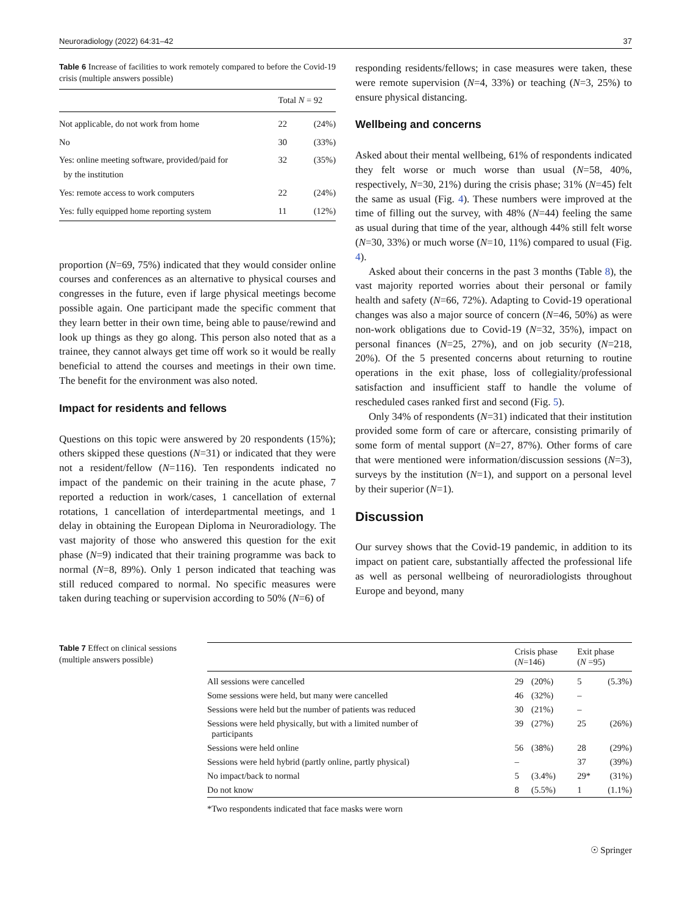Neuroradiology (2022) 64:31–42 37
Table 6 Increase of facilities to work remotely compared to before the Covid-19 crisis (multiple answers possible)
| | Total N = 92 | |
| --- | --- | --- |
| Not applicable, do not work from home | 22 | (24%) |
| No | 30 | (33%) |
| Yes: online meeting software, provided/paid for by the institution | 32 | (35%) |
| Yes: remote access to work computers | 22 | (24%) |
| Yes: fully equipped home reporting system | 11 | (12%) |
proportion (N=69, 75%) indicated that they would consider online courses and conferences as an alternative to physical courses and congresses in the future, even if large physical meetings become possible again. One participant made the specific comment that they learn better in their own time, being able to pause/rewind and look up things as they go along. This person also noted that as a trainee, they cannot always get time off work so it would be really beneficial to attend the courses and meetings in their own time. The benefit for the environment was also noted.
Impact for residents and fellows
Questions on this topic were answered by 20 respondents (15%); others skipped these questions (N=31) or indicated that they were not a resident/fellow (N=116). Ten respondents indicated no impact of the pandemic on their training in the acute phase, 7 reported a reduction in work/cases, 1 cancellation of external rotations, 1 cancellation of interdepartmental meetings, and 1 delay in obtaining the European Diploma in Neuroradiology. The vast majority of those who answered this question for the exit phase (N=9) indicated that their training programme was back to normal (N=8, 89%). Only 1 person indicated that teaching was still reduced compared to normal. No specific measures were taken during teaching or supervision according to 50% (N=6) of
responding residents/fellows; in case measures were taken, these were remote supervision (N=4, 33%) or teaching (N=3, 25%) to ensure physical distancing.
Wellbeing and concerns
Asked about their mental wellbeing, 61% of respondents indicated they felt worse or much worse than usual (N=58, 40%, respectively, N=30, 21%) during the crisis phase; 31% (N=45) felt the same as usual (Fig. 4). These numbers were improved at the time of filling out the survey, with 48% (N=44) feeling the same as usual during that time of the year, although 44% still felt worse (N=30, 33%) or much worse (N=10, 11%) compared to usual (Fig. 4).
Asked about their concerns in the past 3 months (Table 8), the vast majority reported worries about their personal or family health and safety (N=66, 72%). Adapting to Covid-19 operational changes was also a major source of concern (N=46, 50%) as were non-work obligations due to Covid-19 (N=32, 35%), impact on personal finances (N=25, 27%), and on job security (N=218, 20%). Of the 5 presented concerns about returning to routine operations in the exit phase, loss of collegiality/professional satisfaction and insufficient staff to handle the volume of rescheduled cases ranked first and second (Fig. 5).
Only 34% of respondents (N=31) indicated that their institution provided some form of care or aftercare, consisting primarily of some form of mental support (N=27, 87%). Other forms of care that were mentioned were information/discussion sessions (N=3), surveys by the institution (N=1), and support on a personal level by their superior (N=1).
Discussion
Our survey shows that the Covid-19 pandemic, in addition to its impact on patient care, substantially affected the professional life as well as personal wellbeing of neuroradiologists throughout Europe and beyond, many
Table 7 Effect on clinical sessions (multiple answers possible)
| | Crisis phase ( N =146) | | Exit phase ( N =95) | |
| --- | --- | --- | --- | --- |
| All sessions were cancelled | 29 | (20%) | 5 | (5.3%) |
| Some sessions were held, but many were cancelled | 46 | (32%) | – | |
| Sessions were held but the number of patients was reduced | 30 | (21%) | – | |
| Sessions were held physically, but with a limited number of participants | 39 | (27%) | 25 | (26%) |
| Sessions were held online | 56 | (38%) | 28 | (29%) |
| Sessions were held hybrid (partly online, partly physical) | – | | 37 | (39%) |
| No impact/back to normal | 5 | (3.4%) | 29* | (31%) |
| Do not know | 8 | (5.5%) | 1 | (1.1%) |
*Two respondents indicated that face masks were worn
☉ Springer